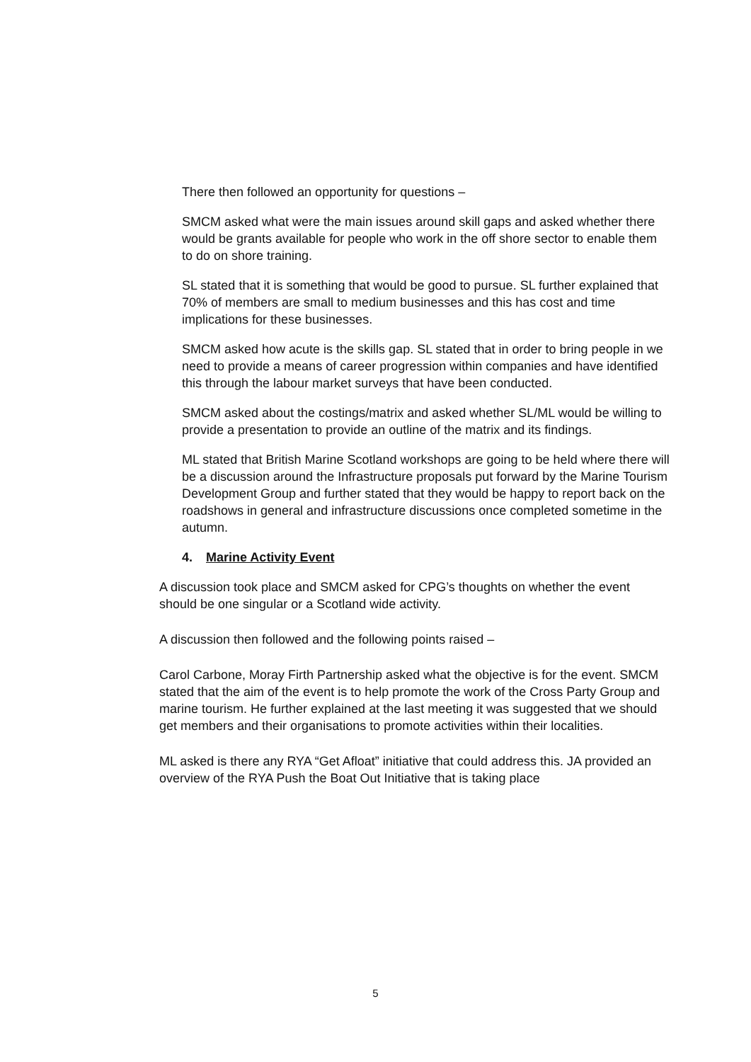There then followed an opportunity for questions –
SMCM asked what were the main issues around skill gaps and asked whether there would be grants available for people who work in the off shore sector to enable them to do on shore training.
SL stated that it is something that would be good to pursue. SL further explained that 70% of members are small to medium businesses and this has cost and time implications for these businesses.
SMCM asked how acute is the skills gap. SL stated that in order to bring people in we need to provide a means of career progression within companies and have identified this through the labour market surveys that have been conducted.
SMCM asked about the costings/matrix and asked whether SL/ML would be willing to provide a presentation to provide an outline of the matrix and its findings.
ML stated that British Marine Scotland workshops are going to be held where there will be a discussion around the Infrastructure proposals put forward by the Marine Tourism Development Group and further stated that they would be happy to report back on the roadshows in general and infrastructure discussions once completed sometime in the autumn.
4. Marine Activity Event
A discussion took place and SMCM asked for CPG’s thoughts on whether the event should be one singular or a Scotland wide activity.
A discussion then followed and the following points raised –
Carol Carbone, Moray Firth Partnership asked what the objective is for the event. SMCM stated that the aim of the event is to help promote the work of the Cross Party Group and marine tourism. He further explained at the last meeting it was suggested that we should get members and their organisations to promote activities within their localities.
ML asked is there any RYA “Get Afloat” initiative that could address this. JA provided an overview of the RYA Push the Boat Out Initiative that is taking place
5